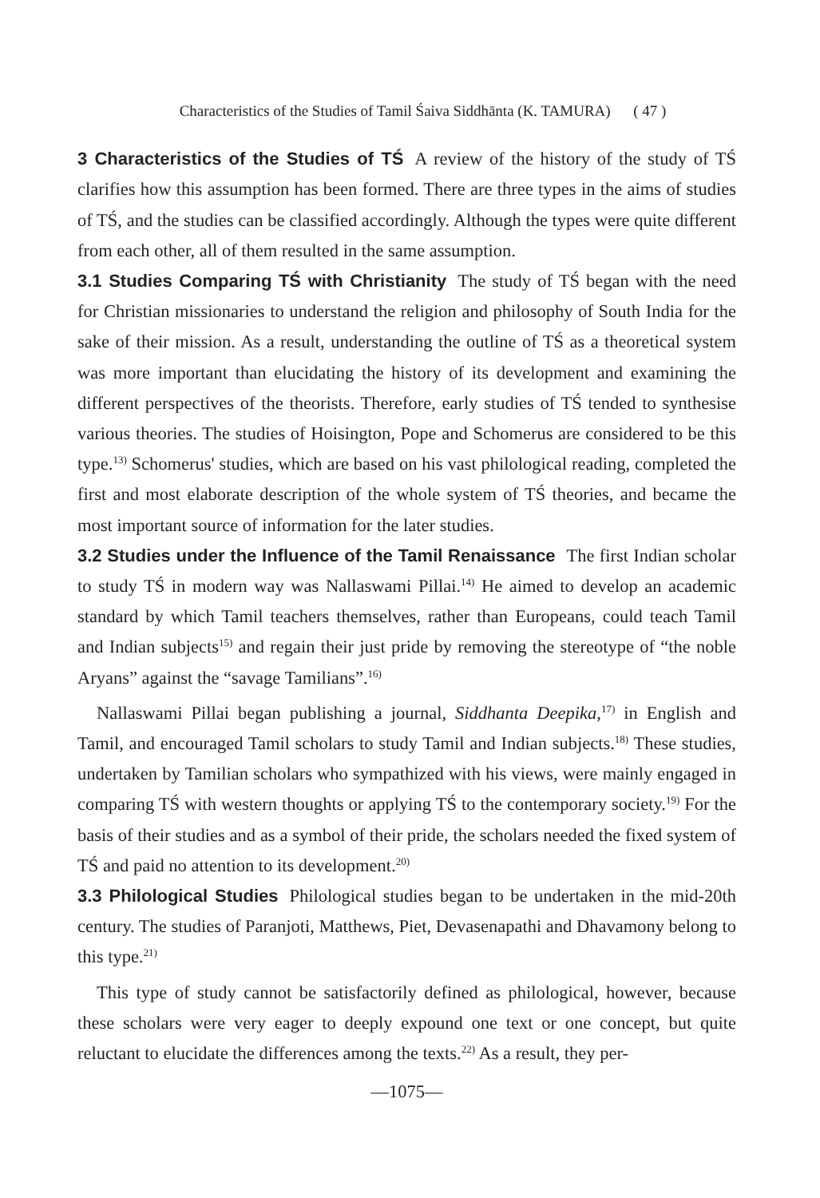Characteristics of the Studies of Tamil Śaiva Siddhānta (K. TAMURA) ( 47 )
3 Characteristics of the Studies of TŚ A review of the history of the study of TŚ clarifies how this assumption has been formed. There are three types in the aims of studies of TŚ, and the studies can be classified accordingly. Although the types were quite different from each other, all of them resulted in the same assumption.
3.1 Studies Comparing TŚ with Christianity The study of TŚ began with the need for Christian missionaries to understand the religion and philosophy of South India for the sake of their mission. As a result, understanding the outline of TŚ as a theoretical system was more important than elucidating the history of its development and examining the different perspectives of the theorists. Therefore, early studies of TŚ tended to synthesise various theories. The studies of Hoisington, Pope and Schomerus are considered to be this type.<sup>13)</sup> Schomerus' studies, which are based on his vast philological reading, completed the first and most elaborate description of the whole system of TŚ theories, and became the most important source of information for the later studies.
3.2 Studies under the Influence of the Tamil Renaissance The first Indian scholar to study TŚ in modern way was Nallaswami Pillai.<sup>14)</sup> He aimed to develop an academic standard by which Tamil teachers themselves, rather than Europeans, could teach Tamil and Indian subjects<sup>15)</sup> and regain their just pride by removing the stereotype of “the noble Aryans” against the “savage Tamilians”.<sup>16)</sup>
Nallaswami Pillai began publishing a journal, Siddhanta Deepika,<sup>17)</sup> in English and Tamil, and encouraged Tamil scholars to study Tamil and Indian subjects.<sup>18)</sup> These studies, undertaken by Tamilian scholars who sympathized with his views, were mainly engaged in comparing TŚ with western thoughts or applying TŚ to the contemporary society.<sup>19)</sup> For the basis of their studies and as a symbol of their pride, the scholars needed the fixed system of TŚ and paid no attention to its development.<sup>20)</sup>
3.3 Philological Studies Philological studies began to be undertaken in the mid-20th century. The studies of Paranjoti, Matthews, Piet, Devasenapathi and Dhavamony belong to this type.<sup>21)</sup>
This type of study cannot be satisfactorily defined as philological, however, because these scholars were very eager to deeply expound one text or one concept, but quite reluctant to elucidate the differences among the texts.<sup>22)</sup> As a result, they per-
—1075—